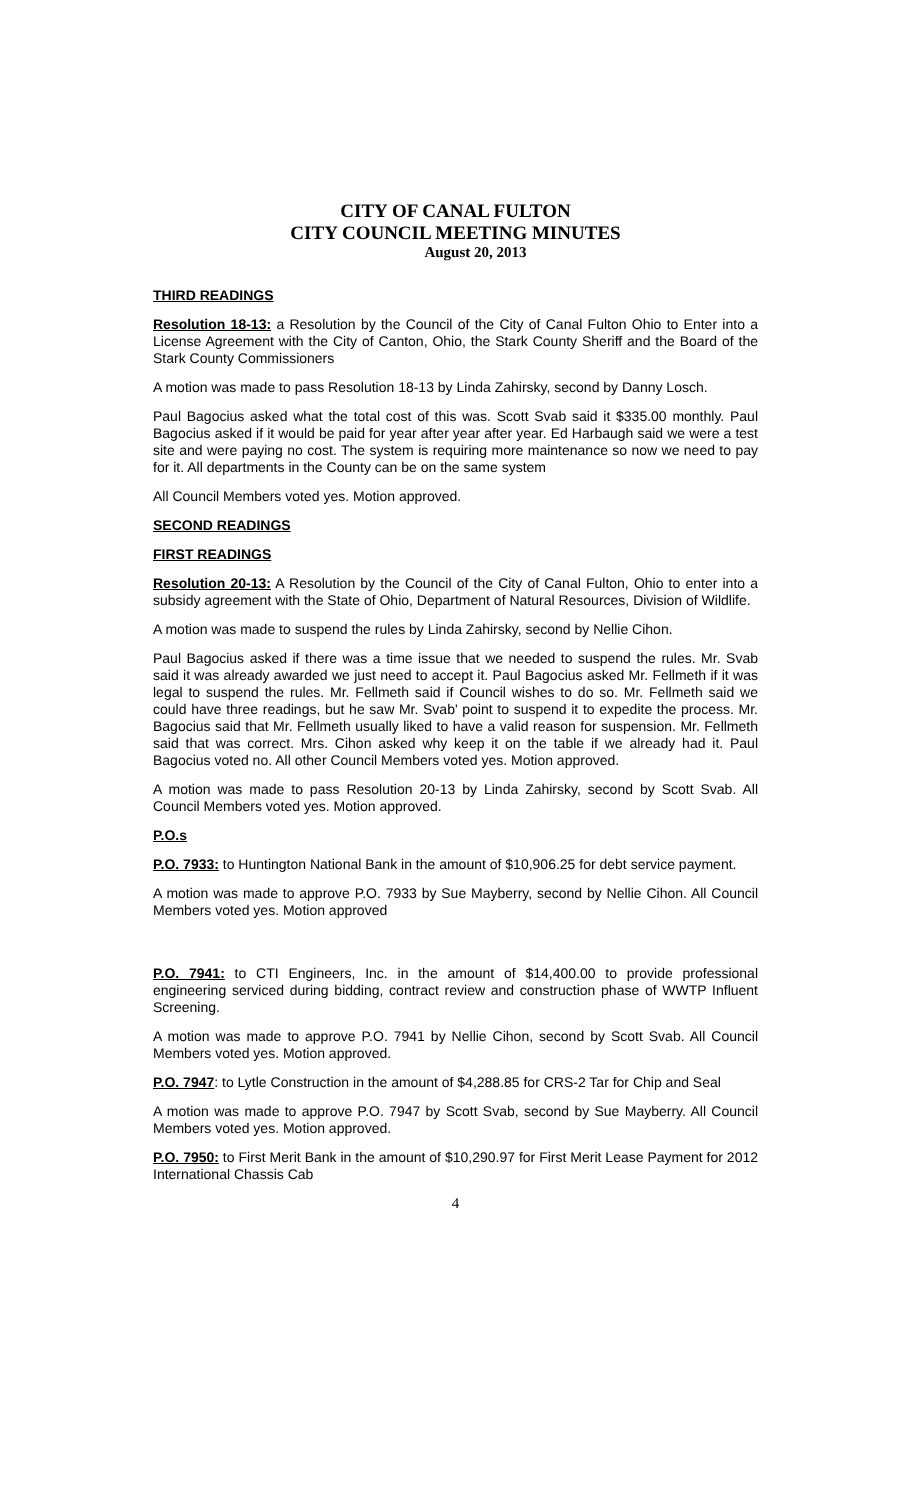CITY OF CANAL FULTON
CITY COUNCIL MEETING MINUTES
August 20, 2013
THIRD READINGS
Resolution 18-13: a Resolution by the Council of the City of Canal Fulton Ohio to Enter into a License Agreement with the City of Canton, Ohio, the Stark County Sheriff and the Board of the Stark County Commissioners
A motion was made to pass Resolution 18-13 by Linda Zahirsky, second by Danny Losch.
Paul Bagocius asked what the total cost of this was. Scott Svab said it $335.00 monthly. Paul Bagocius asked if it would be paid for year after year after year. Ed Harbaugh said we were a test site and were paying no cost. The system is requiring more maintenance so now we need to pay for it. All departments in the County can be on the same system
All Council Members voted yes. Motion approved.
SECOND READINGS
FIRST READINGS
Resolution 20-13: A Resolution by the Council of the City of Canal Fulton, Ohio to enter into a subsidy agreement with the State of Ohio, Department of Natural Resources, Division of Wildlife.
A motion was made to suspend the rules by Linda Zahirsky, second by Nellie Cihon.
Paul Bagocius asked if there was a time issue that we needed to suspend the rules. Mr. Svab said it was already awarded we just need to accept it. Paul Bagocius asked Mr. Fellmeth if it was legal to suspend the rules. Mr. Fellmeth said if Council wishes to do so. Mr. Fellmeth said we could have three readings, but he saw Mr. Svab' point to suspend it to expedite the process. Mr. Bagocius said that Mr. Fellmeth usually liked to have a valid reason for suspension. Mr. Fellmeth said that was correct. Mrs. Cihon asked why keep it on the table if we already had it. Paul Bagocius voted no. All other Council Members voted yes. Motion approved.
A motion was made to pass Resolution 20-13 by Linda Zahirsky, second by Scott Svab. All Council Members voted yes. Motion approved.
P.O.s
P.O. 7933: to Huntington National Bank in the amount of $10,906.25 for debt service payment.
A motion was made to approve P.O. 7933 by Sue Mayberry, second by Nellie Cihon. All Council Members voted yes. Motion approved
P.O. 7941: to CTI Engineers, Inc. in the amount of $14,400.00 to provide professional engineering serviced during bidding, contract review and construction phase of WWTP Influent Screening.
A motion was made to approve P.O. 7941 by Nellie Cihon, second by Scott Svab. All Council Members voted yes. Motion approved.
P.O. 7947: to Lytle Construction in the amount of $4,288.85 for CRS-2 Tar for Chip and Seal
A motion was made to approve P.O. 7947 by Scott Svab, second by Sue Mayberry. All Council Members voted yes. Motion approved.
P.O. 7950: to First Merit Bank in the amount of $10,290.97 for First Merit Lease Payment for 2012 International Chassis Cab
4